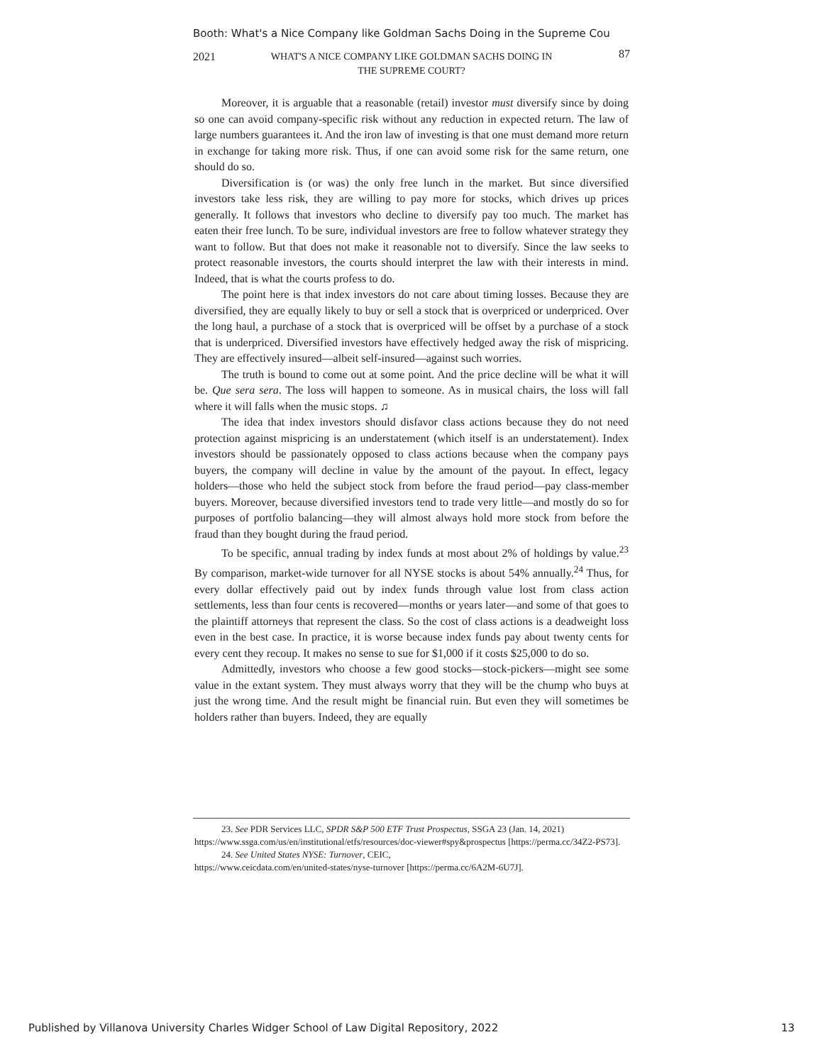Booth: What's a Nice Company like Goldman Sachs Doing in the Supreme Cou
2021 WHAT'S A NICE COMPANY LIKE GOLDMAN SACHS DOING IN
THE SUPREME COURT?
87
Moreover, it is arguable that a reasonable (retail) investor must diversify since by doing so one can avoid company-specific risk without any reduction in expected return. The law of large numbers guarantees it. And the iron law of investing is that one must demand more return in exchange for taking more risk. Thus, if one can avoid some risk for the same return, one should do so.
Diversification is (or was) the only free lunch in the market. But since diversified investors take less risk, they are willing to pay more for stocks, which drives up prices generally. It follows that investors who decline to diversify pay too much. The market has eaten their free lunch. To be sure, individual investors are free to follow whatever strategy they want to follow. But that does not make it reasonable not to diversify. Since the law seeks to protect reasonable investors, the courts should interpret the law with their interests in mind. Indeed, that is what the courts profess to do.
The point here is that index investors do not care about timing losses. Because they are diversified, they are equally likely to buy or sell a stock that is overpriced or underpriced. Over the long haul, a purchase of a stock that is overpriced will be offset by a purchase of a stock that is underpriced. Diversified investors have effectively hedged away the risk of mispricing. They are effectively insured—albeit self-insured—against such worries.
The truth is bound to come out at some point. And the price decline will be what it will be. Que sera sera. The loss will happen to someone. As in musical chairs, the loss will fall where it will falls when the music stops. ♫
The idea that index investors should disfavor class actions because they do not need protection against mispricing is an understatement (which itself is an understatement). Index investors should be passionately opposed to class actions because when the company pays buyers, the company will decline in value by the amount of the payout. In effect, legacy holders—those who held the subject stock from before the fraud period—pay class-member buyers. Moreover, because diversified investors tend to trade very little—and mostly do so for purposes of portfolio balancing—they will almost always hold more stock from before the fraud than they bought during the fraud period.
To be specific, annual trading by index funds at most about 2% of holdings by value.<sup>23</sup> By comparison, market-wide turnover for all NYSE stocks is about 54% annually.<sup>24</sup> Thus, for every dollar effectively paid out by index funds through value lost from class action settlements, less than four cents is recovered—months or years later—and some of that goes to the plaintiff attorneys that represent the class. So the cost of class actions is a deadweight loss even in the best case. In practice, it is worse because index funds pay about twenty cents for every cent they recoup. It makes no sense to sue for $1,000 if it costs $25,000 to do so.
Admittedly, investors who choose a few good stocks—stock-pickers—might see some value in the extant system. They must always worry that they will be the chump who buys at just the wrong time. And the result might be financial ruin. But even they will sometimes be holders rather than buyers. Indeed, they are equally
23. See PDR Services LLC, SPDR S&P 500 ETF Trust Prospectus, SSGA 23 (Jan. 14, 2021)
https://www.ssga.com/us/en/institutional/etfs/resources/doc-viewer#spy&prospectus [https://perma.cc/34Z2-PS73].
24. See United States NYSE: Turnover, CEIC,
https://www.ceicdata.com/en/united-states/nyse-turnover [https://perma.cc/6A2M-6U7J].
Published by Villanova University Charles Widger School of Law Digital Repository, 2022 13